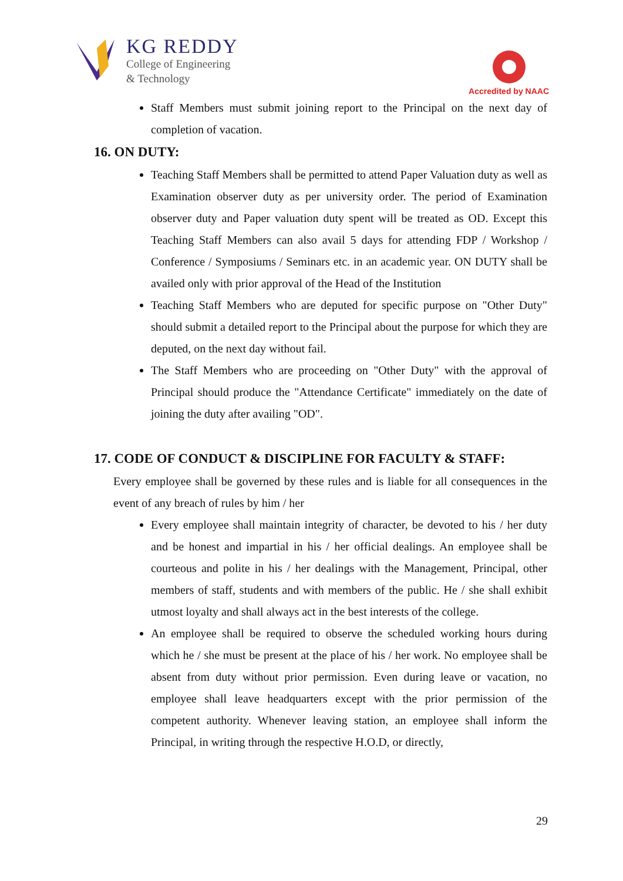KG REDDY
College of Engineering
& Technology
Accredited by NAAC
Staff Members must submit joining report to the Principal on the next day of completion of vacation.
16. ON DUTY:
Teaching Staff Members shall be permitted to attend Paper Valuation duty as well as Examination observer duty as per university order. The period of Examination observer duty and Paper valuation duty spent will be treated as OD. Except this Teaching Staff Members can also avail 5 days for attending FDP / Workshop / Conference / Symposiums / Seminars etc. in an academic year. ON DUTY shall be availed only with prior approval of the Head of the Institution
Teaching Staff Members who are deputed for specific purpose on "Other Duty" should submit a detailed report to the Principal about the purpose for which they are deputed, on the next day without fail.
The Staff Members who are proceeding on "Other Duty" with the approval of Principal should produce the "Attendance Certificate" immediately on the date of joining the duty after availing "OD".
17. CODE OF CONDUCT & DISCIPLINE FOR FACULTY & STAFF:
Every employee shall be governed by these rules and is liable for all consequences in the event of any breach of rules by him / her
Every employee shall maintain integrity of character, be devoted to his / her duty and be honest and impartial in his / her official dealings. An employee shall be courteous and polite in his / her dealings with the Management, Principal, other members of staff, students and with members of the public. He / she shall exhibit utmost loyalty and shall always act in the best interests of the college.
An employee shall be required to observe the scheduled working hours during which he / she must be present at the place of his / her work. No employee shall be absent from duty without prior permission. Even during leave or vacation, no employee shall leave headquarters except with the prior permission of the competent authority. Whenever leaving station, an employee shall inform the Principal, in writing through the respective H.O.D, or directly,
29